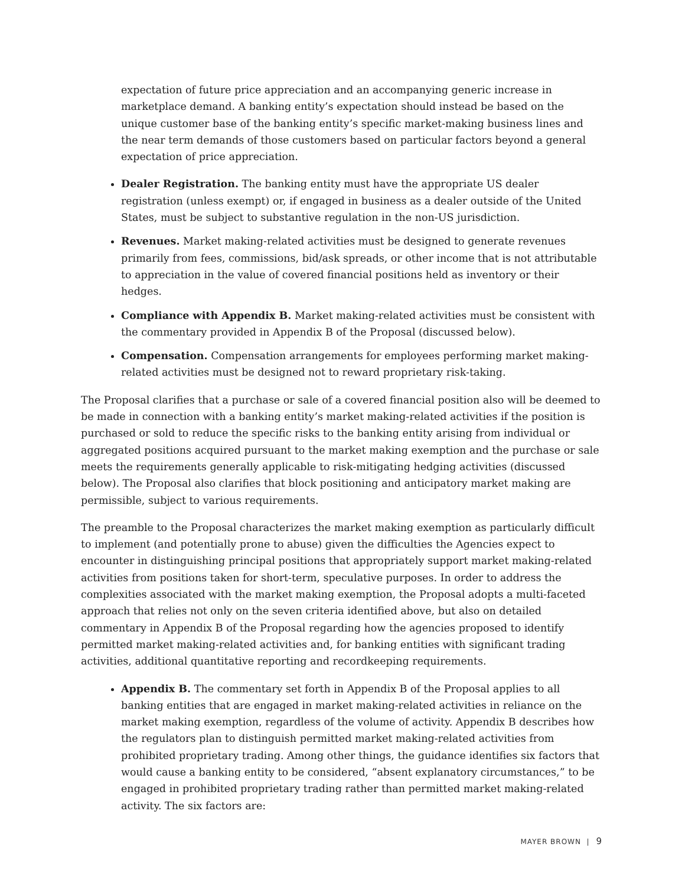expectation of future price appreciation and an accompanying generic increase in marketplace demand. A banking entity’s expectation should instead be based on the unique customer base of the banking entity’s specific market-making business lines and the near term demands of those customers based on particular factors beyond a general expectation of price appreciation.
Dealer Registration. The banking entity must have the appropriate US dealer registration (unless exempt) or, if engaged in business as a dealer outside of the United States, must be subject to substantive regulation in the non-US jurisdiction.
Revenues. Market making-related activities must be designed to generate revenues primarily from fees, commissions, bid/ask spreads, or other income that is not attributable to appreciation in the value of covered financial positions held as inventory or their hedges.
Compliance with Appendix B. Market making-related activities must be consistent with the commentary provided in Appendix B of the Proposal (discussed below).
Compensation. Compensation arrangements for employees performing market making-related activities must be designed not to reward proprietary risk-taking.
The Proposal clarifies that a purchase or sale of a covered financial position also will be deemed to be made in connection with a banking entity’s market making-related activities if the position is purchased or sold to reduce the specific risks to the banking entity arising from individual or aggregated positions acquired pursuant to the market making exemption and the purchase or sale meets the requirements generally applicable to risk-mitigating hedging activities (discussed below). The Proposal also clarifies that block positioning and anticipatory market making are permissible, subject to various requirements.
The preamble to the Proposal characterizes the market making exemption as particularly difficult to implement (and potentially prone to abuse) given the difficulties the Agencies expect to encounter in distinguishing principal positions that appropriately support market making-related activities from positions taken for short-term, speculative purposes. In order to address the complexities associated with the market making exemption, the Proposal adopts a multi-faceted approach that relies not only on the seven criteria identified above, but also on detailed commentary in Appendix B of the Proposal regarding how the agencies proposed to identify permitted market making-related activities and, for banking entities with significant trading activities, additional quantitative reporting and recordkeeping requirements.
Appendix B. The commentary set forth in Appendix B of the Proposal applies to all banking entities that are engaged in market making-related activities in reliance on the market making exemption, regardless of the volume of activity. Appendix B describes how the regulators plan to distinguish permitted market making-related activities from prohibited proprietary trading. Among other things, the guidance identifies six factors that would cause a banking entity to be considered, “absent explanatory circumstances,” to be engaged in prohibited proprietary trading rather than permitted market making-related activity. The six factors are:
MAYER BROWN | 9